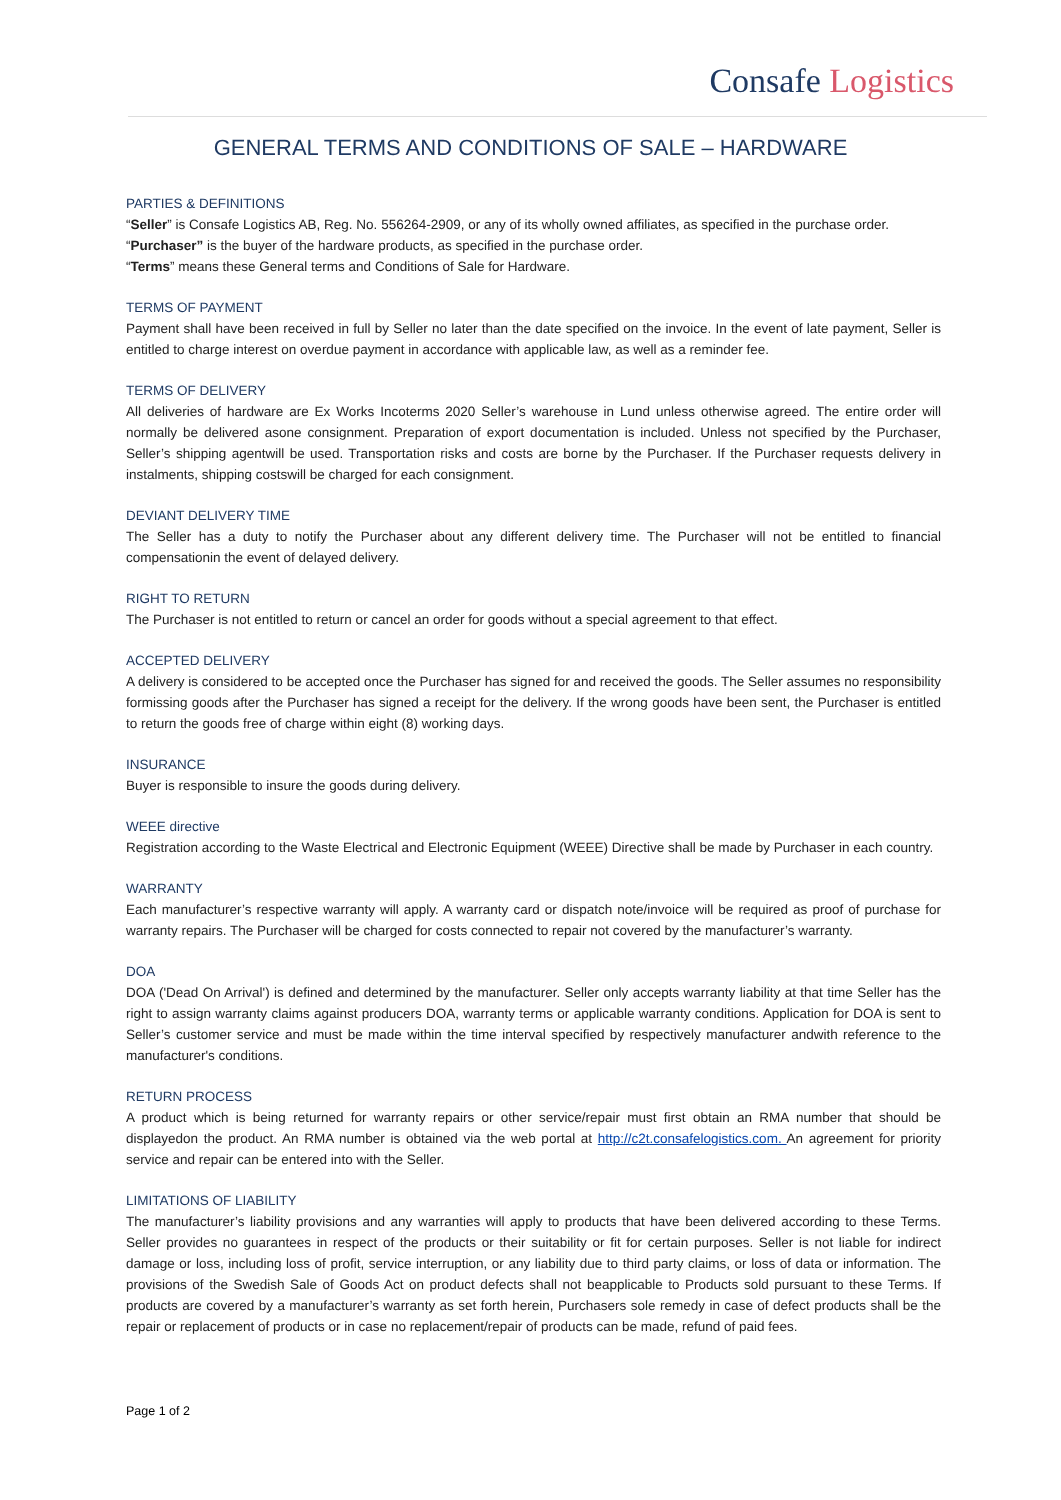Consafe Logistics
GENERAL TERMS AND CONDITIONS OF SALE – HARDWARE
PARTIES & DEFINITIONS
“Seller” is Consafe Logistics AB, Reg. No. 556264-2909, or any of its wholly owned affiliates, as specified in the purchase order.
“Purchaser” is the buyer of the hardware products, as specified in the purchase order.
“Terms” means these General terms and Conditions of Sale for Hardware.
TERMS OF PAYMENT
Payment shall have been received in full by Seller no later than the date specified on the invoice. In the event of late payment, Seller is entitled to charge interest on overdue payment in accordance with applicable law, as well as a reminder fee.
TERMS OF DELIVERY
All deliveries of hardware are Ex Works Incoterms 2020 Seller’s warehouse in Lund unless otherwise agreed. The entire order will normally be delivered asone consignment. Preparation of export documentation is included. Unless not specified by the Purchaser, Seller’s shipping agentwill be used. Transportation risks and costs are borne by the Purchaser. If the Purchaser requests delivery in instalments, shipping costswill be charged for each consignment.
DEVIANT DELIVERY TIME
The Seller has a duty to notify the Purchaser about any different delivery time. The Purchaser will not be entitled to financial compensationin the event of delayed delivery.
RIGHT TO RETURN
The Purchaser is not entitled to return or cancel an order for goods without a special agreement to that effect.
ACCEPTED DELIVERY
A delivery is considered to be accepted once the Purchaser has signed for and received the goods. The Seller assumes no responsibility formissing goods after the Purchaser has signed a receipt for the delivery. If the wrong goods have been sent, the Purchaser is entitled to return the goods free of charge within eight (8) working days.
INSURANCE
Buyer is responsible to insure the goods during delivery.
WEEE directive
Registration according to the Waste Electrical and Electronic Equipment (WEEE) Directive shall be made by Purchaser in each country.
WARRANTY
Each manufacturer’s respective warranty will apply. A warranty card or dispatch note/invoice will be required as proof of purchase for warranty repairs. The Purchaser will be charged for costs connected to repair not covered by the manufacturer’s warranty.
DOA
DOA ('Dead On Arrival') is defined and determined by the manufacturer. Seller only accepts warranty liability at that time Seller has the right to assign warranty claims against producers DOA, warranty terms or applicable warranty conditions. Application for DOA is sent to Seller’s customer service and must be made within the time interval specified by respectively manufacturer andwith reference to the manufacturer's conditions.
RETURN PROCESS
A product which is being returned for warranty repairs or other service/repair must first obtain an RMA number that should be displayedon the product. An RMA number is obtained via the web portal at http://c2t.consafelogistics.com. An agreement for priority service and repair can be entered into with the Seller.
LIMITATIONS OF LIABILITY
The manufacturer’s liability provisions and any warranties will apply to products that have been delivered according to these Terms. Seller provides no guarantees in respect of the products or their suitability or fit for certain purposes. Seller is not liable for indirect damage or loss, including loss of profit, service interruption, or any liability due to third party claims, or loss of data or information. The provisions of the Swedish Sale of Goods Act on product defects shall not beapplicable to Products sold pursuant to these Terms. If products are covered by a manufacturer’s warranty as set forth herein, Purchasers sole remedy in case of defect products shall be the repair or replacement of products or in case no replacement/repair of products can be made, refund of paid fees.
Page 1 of 2